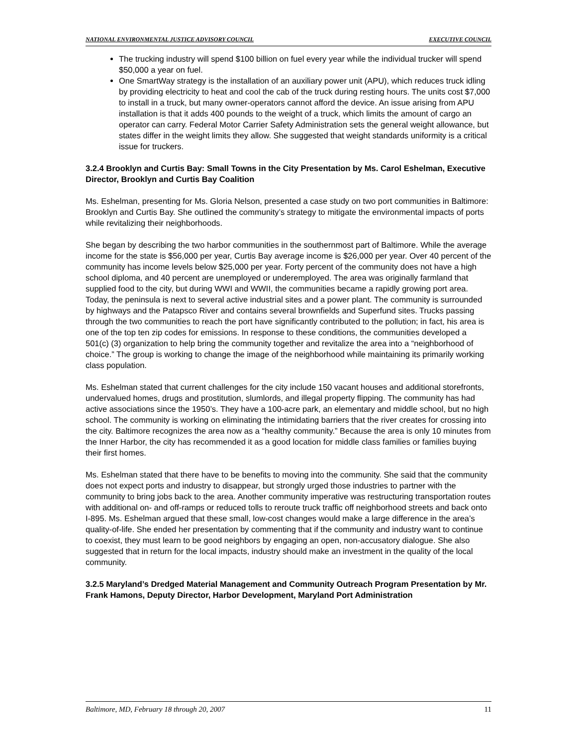NATIONAL ENVIRONMENTAL JUSTICE ADVISORY COUNCIL EXECUTIVE COUNCIL
The trucking industry will spend $100 billion on fuel every year while the individual trucker will spend $50,000 a year on fuel.
One SmartWay strategy is the installation of an auxiliary power unit (APU), which reduces truck idling by providing electricity to heat and cool the cab of the truck during resting hours. The units cost $7,000 to install in a truck, but many owner-operators cannot afford the device. An issue arising from APU installation is that it adds 400 pounds to the weight of a truck, which limits the amount of cargo an operator can carry. Federal Motor Carrier Safety Administration sets the general weight allowance, but states differ in the weight limits they allow. She suggested that weight standards uniformity is a critical issue for truckers.
3.2.4 Brooklyn and Curtis Bay: Small Towns in the City Presentation by Ms. Carol Eshelman, Executive Director, Brooklyn and Curtis Bay Coalition
Ms. Eshelman, presenting for Ms. Gloria Nelson, presented a case study on two port communities in Baltimore: Brooklyn and Curtis Bay. She outlined the community’s strategy to mitigate the environmental impacts of ports while revitalizing their neighborhoods.
She began by describing the two harbor communities in the southernmost part of Baltimore. While the average income for the state is $56,000 per year, Curtis Bay average income is $26,000 per year. Over 40 percent of the community has income levels below $25,000 per year. Forty percent of the community does not have a high school diploma, and 40 percent are unemployed or underemployed. The area was originally farmland that supplied food to the city, but during WWI and WWII, the communities became a rapidly growing port area. Today, the peninsula is next to several active industrial sites and a power plant. The community is surrounded by highways and the Patapsco River and contains several brownfields and Superfund sites. Trucks passing through the two communities to reach the port have significantly contributed to the pollution; in fact, his area is one of the top ten zip codes for emissions. In response to these conditions, the communities developed a 501(c) (3) organization to help bring the community together and revitalize the area into a “neighborhood of choice.” The group is working to change the image of the neighborhood while maintaining its primarily working class population.
Ms. Eshelman stated that current challenges for the city include 150 vacant houses and additional storefronts, undervalued homes, drugs and prostitution, slumlords, and illegal property flipping. The community has had active associations since the 1950’s. They have a 100-acre park, an elementary and middle school, but no high school. The community is working on eliminating the intimidating barriers that the river creates for crossing into the city. Baltimore recognizes the area now as a “healthy community.” Because the area is only 10 minutes from the Inner Harbor, the city has recommended it as a good location for middle class families or families buying their first homes.
Ms. Eshelman stated that there have to be benefits to moving into the community. She said that the community does not expect ports and industry to disappear, but strongly urged those industries to partner with the community to bring jobs back to the area. Another community imperative was restructuring transportation routes with additional on- and off-ramps or reduced tolls to reroute truck traffic off neighborhood streets and back onto I-895. Ms. Eshelman argued that these small, low-cost changes would make a large difference in the area’s quality-of-life. She ended her presentation by commenting that if the community and industry want to continue to coexist, they must learn to be good neighbors by engaging an open, non-accusatory dialogue. She also suggested that in return for the local impacts, industry should make an investment in the quality of the local community.
3.2.5 Maryland’s Dredged Material Management and Community Outreach Program Presentation by Mr. Frank Hamons, Deputy Director, Harbor Development, Maryland Port Administration
Baltimore, MD, February 18 through 20, 2007 11